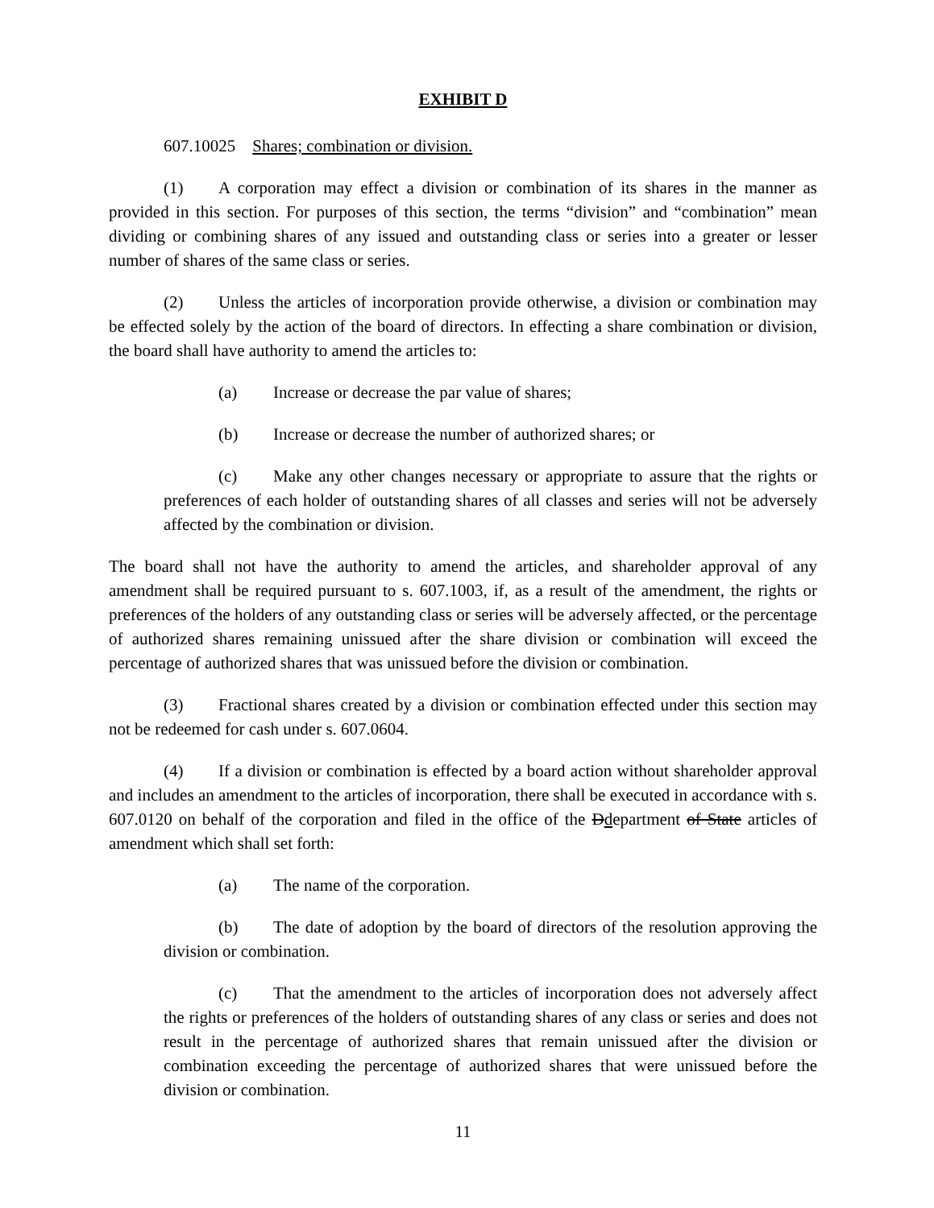EXHIBIT D
607.10025 Shares; combination or division.
(1) A corporation may effect a division or combination of its shares in the manner as provided in this section. For purposes of this section, the terms “division” and “combination” mean dividing or combining shares of any issued and outstanding class or series into a greater or lesser number of shares of the same class or series.
(2) Unless the articles of incorporation provide otherwise, a division or combination may be effected solely by the action of the board of directors. In effecting a share combination or division, the board shall have authority to amend the articles to:
(a) Increase or decrease the par value of shares;
(b) Increase or decrease the number of authorized shares; or
(c) Make any other changes necessary or appropriate to assure that the rights or preferences of each holder of outstanding shares of all classes and series will not be adversely affected by the combination or division.
The board shall not have the authority to amend the articles, and shareholder approval of any amendment shall be required pursuant to s. 607.1003, if, as a result of the amendment, the rights or preferences of the holders of any outstanding class or series will be adversely affected, or the percentage of authorized shares remaining unissued after the share division or combination will exceed the percentage of authorized shares that was unissued before the division or combination.
(3) Fractional shares created by a division or combination effected under this section may not be redeemed for cash under s. 607.0604.
(4) If a division or combination is effected by a board action without shareholder approval and includes an amendment to the articles of incorporation, there shall be executed in accordance with s. 607.0120 on behalf of the corporation and filed in the office of the Ddepartment of State articles of amendment which shall set forth:
(a) The name of the corporation.
(b) The date of adoption by the board of directors of the resolution approving the division or combination.
(c) That the amendment to the articles of incorporation does not adversely affect the rights or preferences of the holders of outstanding shares of any class or series and does not result in the percentage of authorized shares that remain unissued after the division or combination exceeding the percentage of authorized shares that were unissued before the division or combination.
11